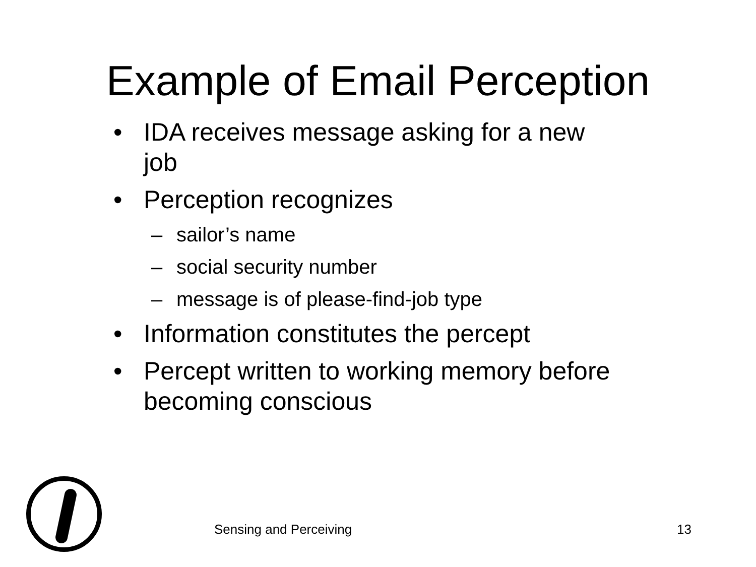Example of Email Perception
• IDA receives message asking for a new job
• Perception recognizes
– sailor’s name
– social security number
– message is of please-find-job type
• Information constitutes the percept
• Percept written to working memory before becoming conscious
Sensing and Perceiving 13